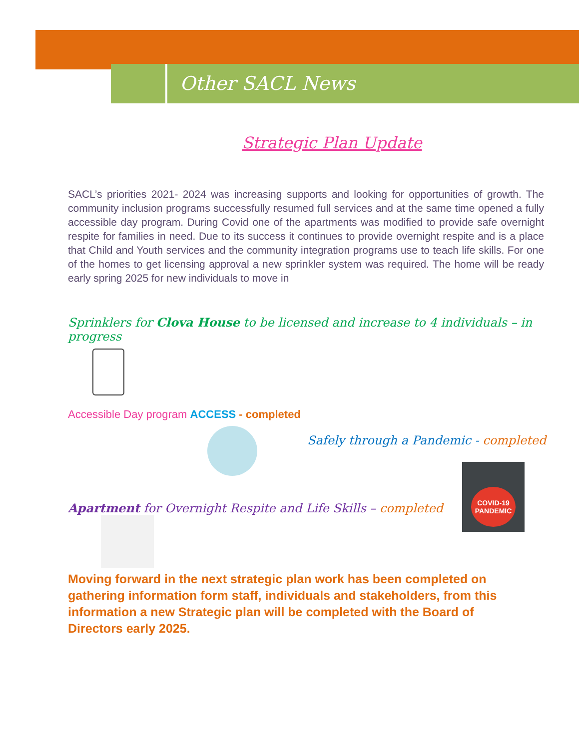Other SACL News
Strategic Plan Update
SACL’s priorities 2021- 2024 was increasing supports and looking for opportunities of growth. The community inclusion programs successfully resumed full services and at the same time opened a fully accessible day program. During Covid one of the apartments was modified to provide safe overnight respite for families in need. Due to its success it continues to provide overnight respite and is a place that Child and Youth services and the community integration programs use to teach life skills. For one of the homes to get licensing approval a new sprinkler system was required. The home will be ready early spring 2025 for new individuals to move in
Sprinklers for Clova House to be licensed and increase to 4 individuals – in progress
Accessible Day program ACCESS - completed
Safely through a Pandemic - completed
COVID-19
PANDEMIC
Apartment for Overnight Respite and Life Skills – completed
Moving forward in the next strategic plan work has been completed on gathering information form staff, individuals and stakeholders, from this information a new Strategic plan will be completed with the Board of Directors early 2025.